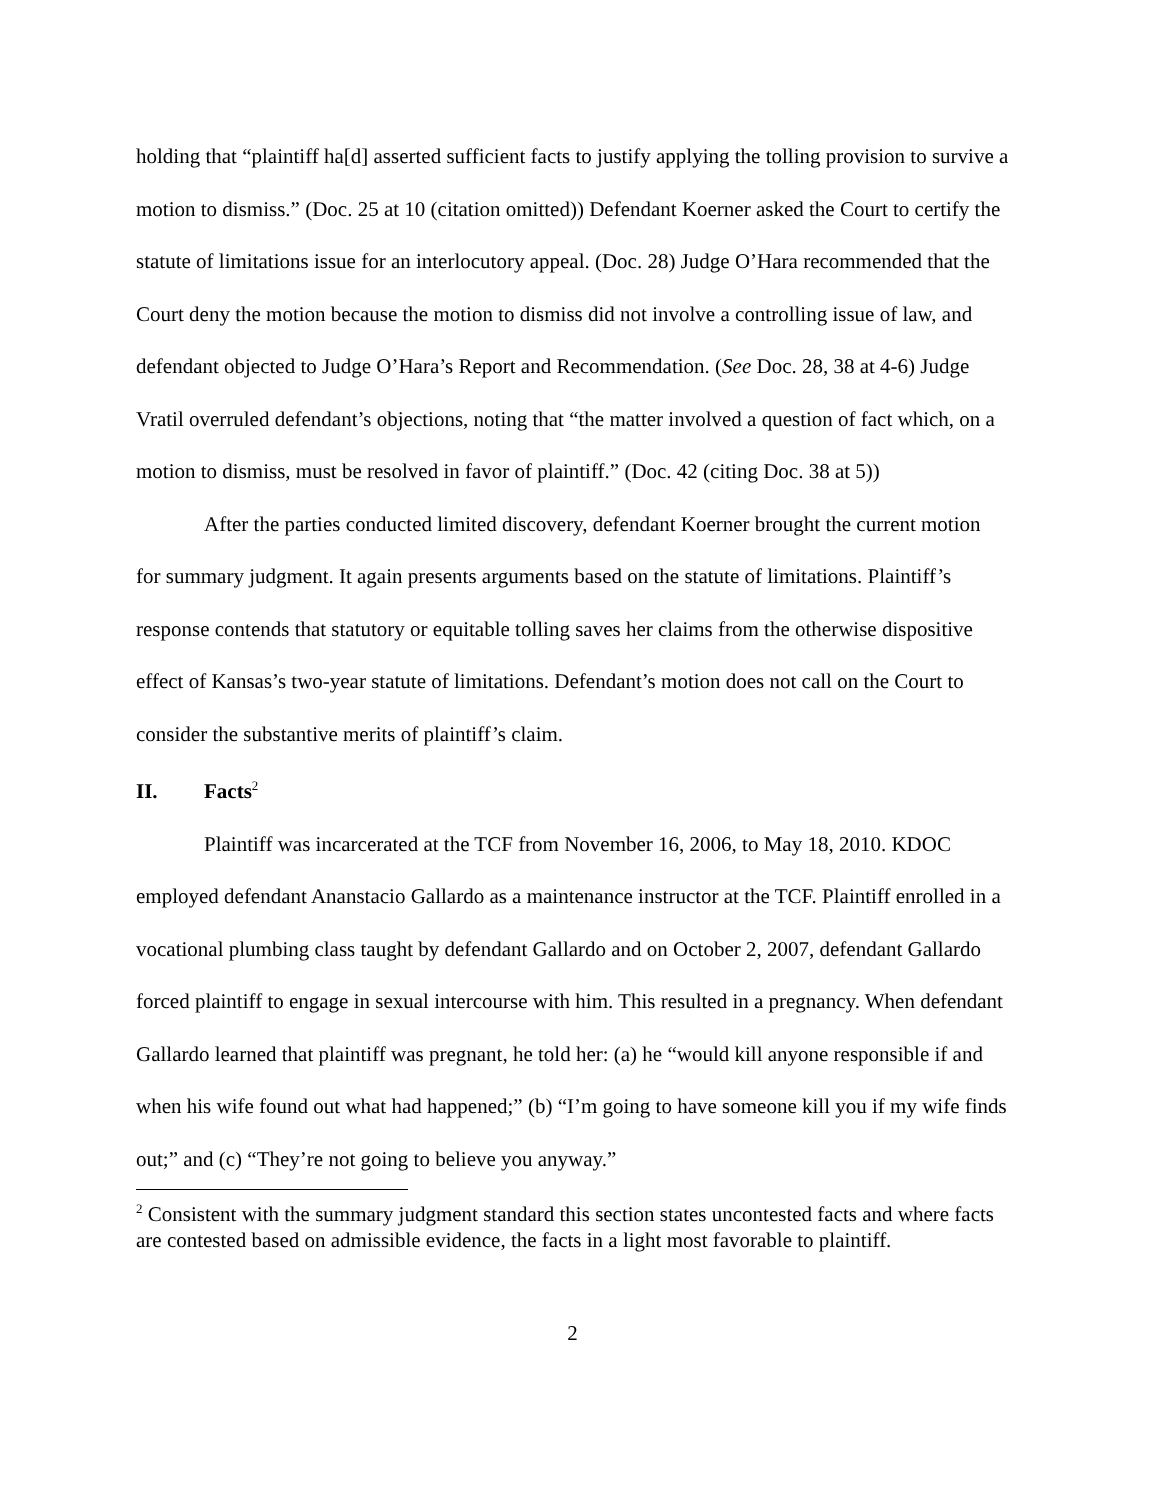holding that “plaintiff ha[d] asserted sufficient facts to justify applying the tolling provision to survive a motion to dismiss.” (Doc. 25 at 10 (citation omitted)) Defendant Koerner asked the Court to certify the statute of limitations issue for an interlocutory appeal. (Doc. 28) Judge O’Hara recommended that the Court deny the motion because the motion to dismiss did not involve a controlling issue of law, and defendant objected to Judge O’Hara’s Report and Recommendation. (See Doc. 28, 38 at 4-6) Judge Vratil overruled defendant’s objections, noting that “the matter involved a question of fact which, on a motion to dismiss, must be resolved in favor of plaintiff.” (Doc. 42 (citing Doc. 38 at 5))
After the parties conducted limited discovery, defendant Koerner brought the current motion for summary judgment. It again presents arguments based on the statute of limitations. Plaintiff’s response contends that statutory or equitable tolling saves her claims from the otherwise dispositive effect of Kansas’s two-year statute of limitations. Defendant’s motion does not call on the Court to consider the substantive merits of plaintiff’s claim.
II. Facts<sup>2</sup>
Plaintiff was incarcerated at the TCF from November 16, 2006, to May 18, 2010. KDOC employed defendant Ananstacio Gallardo as a maintenance instructor at the TCF. Plaintiff enrolled in a vocational plumbing class taught by defendant Gallardo and on October 2, 2007, defendant Gallardo forced plaintiff to engage in sexual intercourse with him. This resulted in a pregnancy. When defendant Gallardo learned that plaintiff was pregnant, he told her: (a) he “would kill anyone responsible if and when his wife found out what had happened;” (b) “I’m going to have someone kill you if my wife finds out;” and (c) “They’re not going to believe you anyway.”
<sup>2</sup> Consistent with the summary judgment standard this section states uncontested facts and where facts are contested based on admissible evidence, the facts in a light most favorable to plaintiff.
2